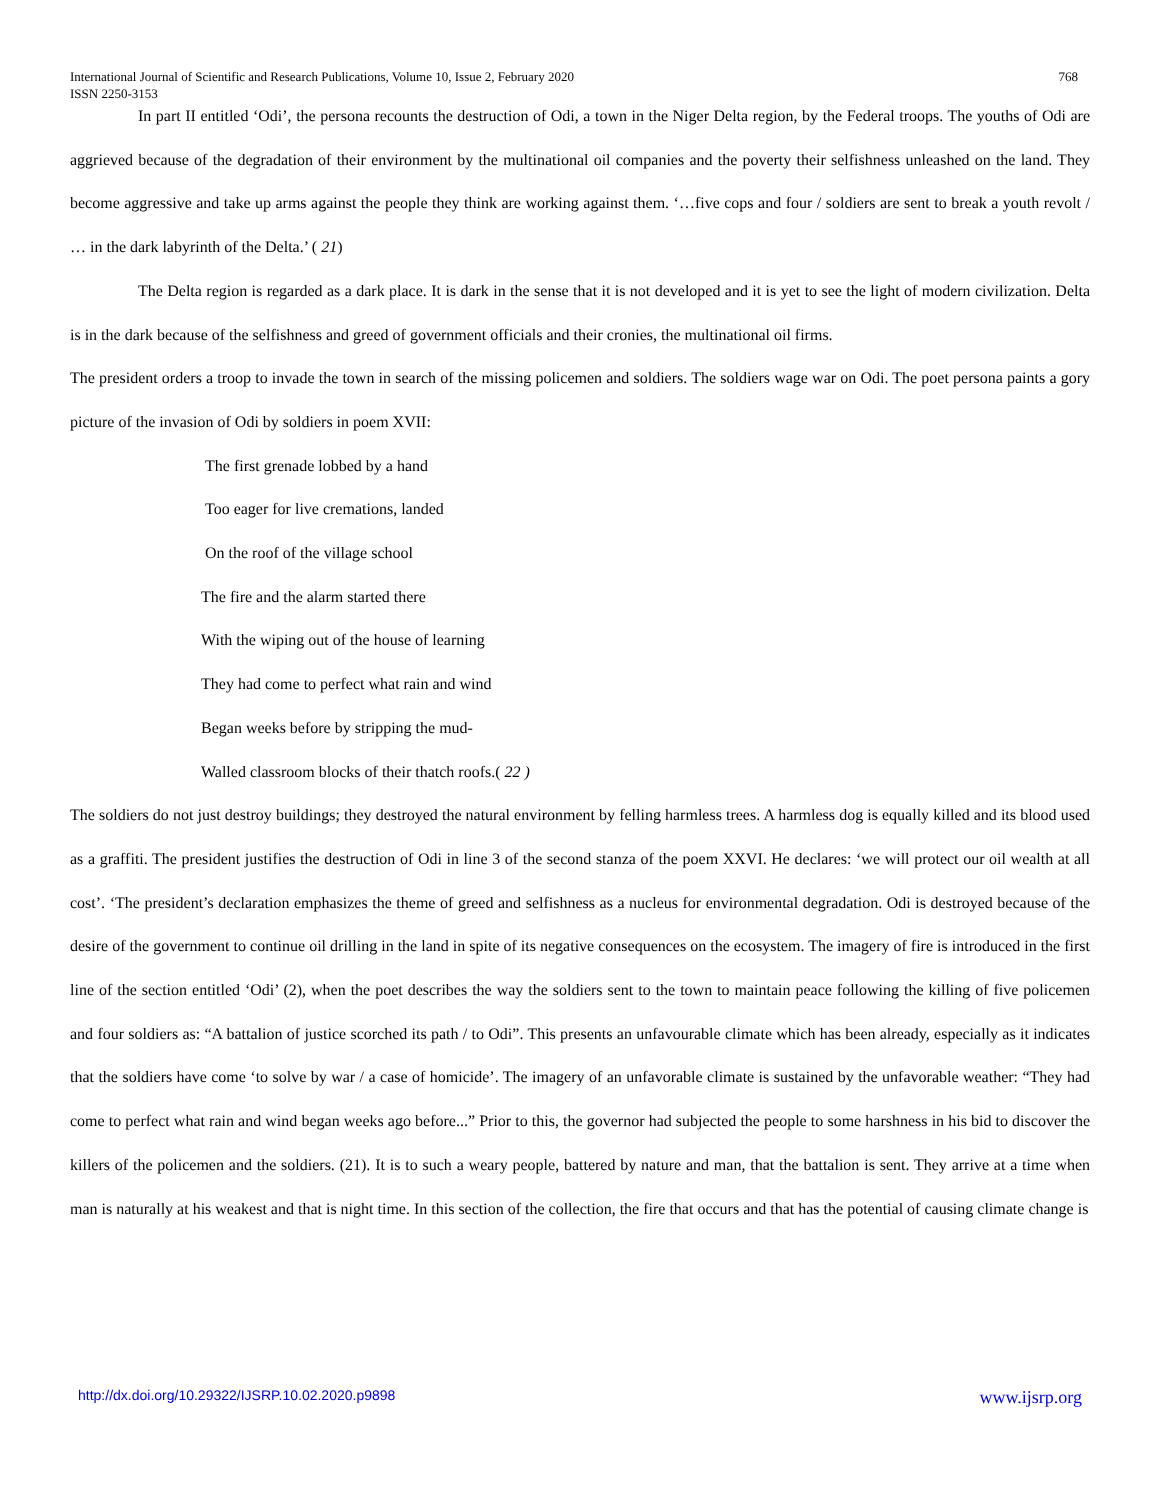International Journal of Scientific and Research Publications, Volume 10, Issue 2, February 2020
ISSN 2250-3153 768
In part II entitled ‘Odi’, the persona recounts the destruction of Odi, a town in the Niger Delta region, by the Federal troops. The youths of Odi are aggrieved because of the degradation of their environment by the multinational oil companies and the poverty their selfishness unleashed on the land. They become aggressive and take up arms against the people they think are working against them. ‘…five cops and four / soldiers are sent to break a youth revolt / … in the dark labyrinth of the Delta.’ ( 21)
The Delta region is regarded as a dark place. It is dark in the sense that it is not developed and it is yet to see the light of modern civilization. Delta is in the dark because of the selfishness and greed of government officials and their cronies, the multinational oil firms.
The president orders a troop to invade the town in search of the missing policemen and soldiers. The soldiers wage war on Odi. The poet persona paints a gory picture of the invasion of Odi by soldiers in poem XVII:
The first grenade lobbed by a hand
Too eager for live cremations, landed
On the roof of the village school
The fire and the alarm started there
With the wiping out of the house of learning
They had come to perfect what rain and wind
Began weeks before by stripping the mud-
Walled classroom blocks of their thatch roofs.( 22 )
The soldiers do not just destroy buildings; they destroyed the natural environment by felling harmless trees. A harmless dog is equally killed and its blood used as a graffiti. The president justifies the destruction of Odi in line 3 of the second stanza of the poem XXVI. He declares: ‘we will protect our oil wealth at all cost’. ‘The president’s declaration emphasizes the theme of greed and selfishness as a nucleus for environmental degradation. Odi is destroyed because of the desire of the government to continue oil drilling in the land in spite of its negative consequences on the ecosystem. The imagery of fire is introduced in the first line of the section entitled ‘Odi’ (2), when the poet describes the way the soldiers sent to the town to maintain peace following the killing of five policemen and four soldiers as: “A battalion of justice scorched its path / to Odi”. This presents an unfavourable climate which has been already, especially as it indicates that the soldiers have come ‘to solve by war / a case of homicide’. The imagery of an unfavorable climate is sustained by the unfavorable weather: “They had come to perfect what rain and wind began weeks ago before...” Prior to this, the governor had subjected the people to some harshness in his bid to discover the killers of the policemen and the soldiers. (21). It is to such a weary people, battered by nature and man, that the battalion is sent. They arrive at a time when man is naturally at his weakest and that is night time. In this section of the collection, the fire that occurs and that has the potential of causing climate change is
http://dx.doi.org/10.29322/IJSRP.10.02.2020.p9898 www.ijsrp.org